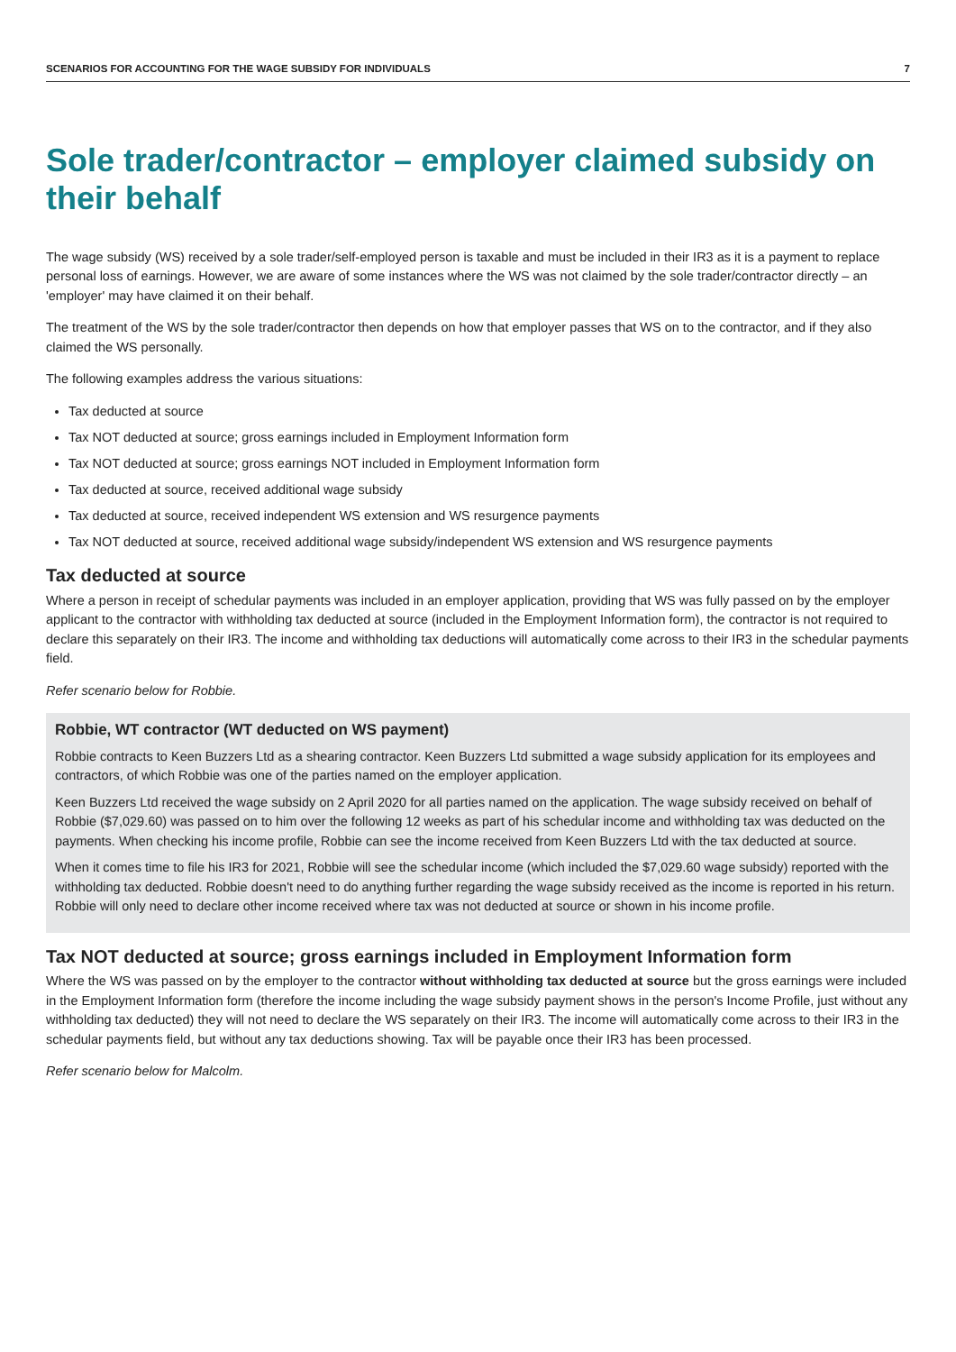SCENARIOS FOR ACCOUNTING FOR THE WAGE SUBSIDY FOR INDIVIDUALS 7
Sole trader/contractor – employer claimed subsidy on their behalf
The wage subsidy (WS) received by a sole trader/self-employed person is taxable and must be included in their IR3 as it is a payment to replace personal loss of earnings. However, we are aware of some instances where the WS was not claimed by the sole trader/contractor directly – an 'employer' may have claimed it on their behalf.
The treatment of the WS by the sole trader/contractor then depends on how that employer passes that WS on to the contractor, and if they also claimed the WS personally.
The following examples address the various situations:
Tax deducted at source
Tax NOT deducted at source; gross earnings included in Employment Information form
Tax NOT deducted at source; gross earnings NOT included in Employment Information form
Tax deducted at source, received additional wage subsidy
Tax deducted at source, received independent WS extension and WS resurgence payments
Tax NOT deducted at source, received additional wage subsidy/independent WS extension and WS resurgence payments
Tax deducted at source
Where a person in receipt of schedular payments was included in an employer application, providing that WS was fully passed on by the employer applicant to the contractor with withholding tax deducted at source (included in the Employment Information form), the contractor is not required to declare this separately on their IR3. The income and withholding tax deductions will automatically come across to their IR3 in the schedular payments field.
Refer scenario below for Robbie.
Robbie, WT contractor (WT deducted on WS payment)
Robbie contracts to Keen Buzzers Ltd as a shearing contractor. Keen Buzzers Ltd submitted a wage subsidy application for its employees and contractors, of which Robbie was one of the parties named on the employer application.
Keen Buzzers Ltd received the wage subsidy on 2 April 2020 for all parties named on the application. The wage subsidy received on behalf of Robbie ($7,029.60) was passed on to him over the following 12 weeks as part of his schedular income and withholding tax was deducted on the payments. When checking his income profile, Robbie can see the income received from Keen Buzzers Ltd with the tax deducted at source.
When it comes time to file his IR3 for 2021, Robbie will see the schedular income (which included the $7,029.60 wage subsidy) reported with the withholding tax deducted. Robbie doesn't need to do anything further regarding the wage subsidy received as the income is reported in his return. Robbie will only need to declare other income received where tax was not deducted at source or shown in his income profile.
Tax NOT deducted at source; gross earnings included in Employment Information form
Where the WS was passed on by the employer to the contractor without withholding tax deducted at source but the gross earnings were included in the Employment Information form (therefore the income including the wage subsidy payment shows in the person's Income Profile, just without any withholding tax deducted) they will not need to declare the WS separately on their IR3. The income will automatically come across to their IR3 in the schedular payments field, but without any tax deductions showing. Tax will be payable once their IR3 has been processed.
Refer scenario below for Malcolm.